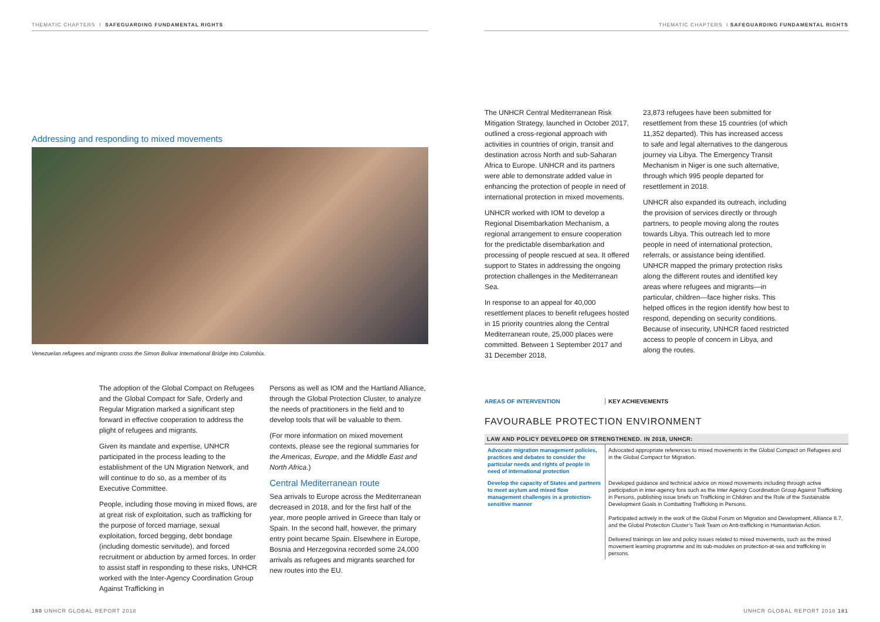THEMATIC CHAPTERS I SAFEGUARDING FUNDAMENTAL RIGHTS
Addressing and responding to mixed movements
Venezuelan refugees and migrants cross the Simon Bolivar International Bridge into Colombia.
The adoption of the Global Compact on Refugees and the Global Compact for Safe, Orderly and Regular Migration marked a significant step forward in effective cooperation to address the plight of refugees and migrants.
Given its mandate and expertise, UNHCR participated in the process leading to the establishment of the UN Migration Network, and will continue to do so, as a member of its Executive Committee.
People, including those moving in mixed flows, are at great risk of exploitation, such as trafficking for the purpose of forced marriage, sexual exploitation, forced begging, debt bondage (including domestic servitude), and forced recruitment or abduction by armed forces. In order to assist staff in responding to these risks, UNHCR worked with the Inter-Agency Coordination Group Against Trafficking in
Persons as well as IOM and the Hartland Alliance, through the Global Protection Cluster, to analyze the needs of practitioners in the field and to develop tools that will be valuable to them.
(For more information on mixed movement contexts, please see the regional summaries for the Americas, Europe, and the Middle East and North Africa.)
Central Mediterranean route
Sea arrivals to Europe across the Mediterranean decreased in 2018, and for the first half of the year, more people arrived in Greece than Italy or Spain. In the second half, however, the primary entry point became Spain. Elsewhere in Europe, Bosnia and Herzegovina recorded some 24,000 arrivals as refugees and migrants searched for new routes into the EU.
180 UNHCR GLOBAL REPORT 2018
THEMATIC CHAPTERS I SAFEGUARDING FUNDAMENTAL RIGHTS
The UNHCR Central Mediterranean Risk Mitigation Strategy, launched in October 2017, outlined a cross-regional approach with activities in countries of origin, transit and destination across North and sub-Saharan Africa to Europe. UNHCR and its partners were able to demonstrate added value in enhancing the protection of people in need of international protection in mixed movements.
UNHCR worked with IOM to develop a Regional Disembarkation Mechanism, a regional arrangement to ensure cooperation for the predictable disembarkation and processing of people rescued at sea. It offered support to States in addressing the ongoing protection challenges in the Mediterranean Sea.
In response to an appeal for 40,000 resettlement places to benefit refugees hosted in 15 priority countries along the Central Mediterranean route, 25,000 places were committed. Between 1 September 2017 and 31 December 2018,
23,873 refugees have been submitted for resettlement from these 15 countries (of which 11,352 departed). This has increased access to safe and legal alternatives to the dangerous journey via Libya. The Emergency Transit Mechanism in Niger is one such alternative, through which 995 people departed for resettlement in 2018.
UNHCR also expanded its outreach, including the provision of services directly or through partners, to people moving along the routes towards Libya. This outreach led to more people in need of international protection, referrals, or assistance being identified. UNHCR mapped the primary protection risks along the different routes and identified key areas where refugees and migrants—in particular, children—face higher risks. This helped offices in the region identify how best to respond, depending on security conditions. Because of insecurity, UNHCR faced restricted access to people of concern in Libya, and along the routes.
AREAS OF INTERVENTION KEY ACHIEVEMENTS
FAVOURABLE PROTECTION ENVIRONMENT
LAW AND POLICY DEVELOPED OR STRENGTHENED. IN 2018, UNHCR:
| Advocate migration management policies, practices and debates to consider the particular needs and rights of people in need of international protection | Advocated appropriate references to mixed movements in the Global Compact on Refugees and in the Global Compact for Migration. |
| Develop the capacity of States and partners to meet asylum and mixed flow management challenges in a protection-sensitive manner | Developed guidance and technical advice on mixed movements including through active participation in inter-agency fora such as the Inter Agency Coordination Group Against Trafficking in Persons, publishing issue briefs on Trafficking in Children and the Role of the Sustainable Development Goals in Combatting Trafficking in Persons. Participated actively in the work of the Global Forum on Migration and Development, Alliance 8.7, and the Global Protection Cluster’s Task Team on Anti-trafficking in Humanitarian Action. Delivered trainings on law and policy issues related to mixed movements, such as the mixed movement learning programme and its sub-modules on protection-at-sea and trafficking in persons. |
UNHCR GLOBAL REPORT 2018 181